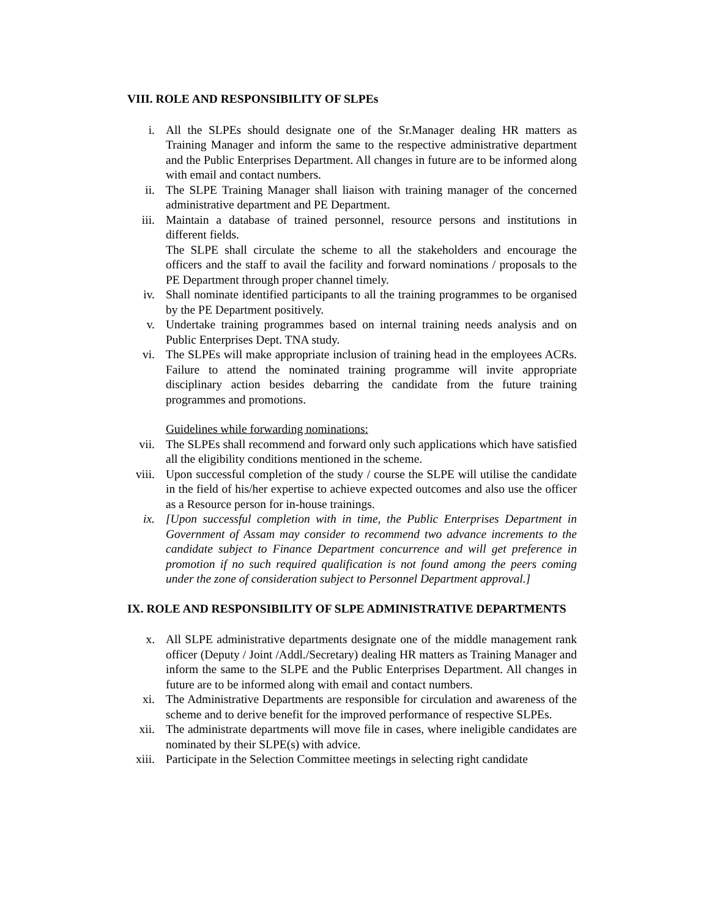VIII. ROLE AND RESPONSIBILITY OF SLPEs
i. All the SLPEs should designate one of the Sr.Manager dealing HR matters as Training Manager and inform the same to the respective administrative department and the Public Enterprises Department. All changes in future are to be informed along with email and contact numbers.
ii. The SLPE Training Manager shall liaison with training manager of the concerned administrative department and PE Department.
iii.
Maintain a database of trained personnel, resource persons and institutions in different fields.
The SLPE shall circulate the scheme to all the stakeholders and encourage the officers and the staff to avail the facility and forward nominations / proposals to the PE Department through proper channel timely.
iv. Shall nominate identified participants to all the training programmes to be organised by the PE Department positively.
v. Undertake training programmes based on internal training needs analysis and on Public Enterprises Dept. TNA study.
vi. The SLPEs will make appropriate inclusion of training head in the employees ACRs. Failure to attend the nominated training programme will invite appropriate disciplinary action besides debarring the candidate from the future training programmes and promotions.
Guidelines while forwarding nominations:
vii.
The SLPEs shall recommend and forward only such applications which have satisfied all the eligibility conditions mentioned in the scheme.
viii.
Upon successful completion of the study / course the SLPE will utilise the candidate in the field of his/her expertise to achieve expected outcomes and also use the officer as a Resource person for in-house trainings.
ix. [Upon successful completion with in time, the Public Enterprises Department in Government of Assam may consider to recommend two advance increments to the candidate subject to Finance Department concurrence and will get preference in promotion if no such required qualification is not found among the peers coming under the zone of consideration subject to Personnel Department approval.]
IX. ROLE AND RESPONSIBILITY OF SLPE ADMINISTRATIVE DEPARTMENTS
x. All SLPE administrative departments designate one of the middle management rank officer (Deputy / Joint /Addl./Secretary) dealing HR matters as Training Manager and inform the same to the SLPE and the Public Enterprises Department. All changes in future are to be informed along with email and contact numbers.
xi. The Administrative Departments are responsible for circulation and awareness of the scheme and to derive benefit for the improved performance of respective SLPEs.
xii.
The administrate departments will move file in cases, where ineligible candidates are nominated by their SLPE(s) with advice.
xiii.
Participate in the Selection Committee meetings in selecting right candidate